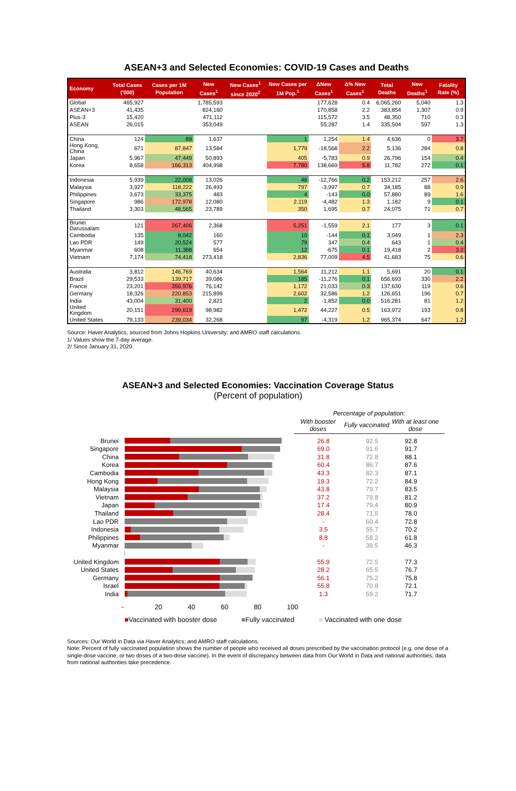ASEAN+3 and Selected Economies: COVID-19 Cases and Deaths
| Economy | Total Cases ('000) | Cases per 1M Population | New Cases<sup>1</sup> | New Cases<sup>1</sup> since 2020<sup>2</sup> | New Cases per 1M Pop.<sup>1</sup> | ΔNew Cases<sup>1</sup> | Δ% New Cases<sup>1</sup> | Total Deaths | New Deaths<sup>1</sup> | Fatality Rate (%) |
| --- | --- | --- | --- | --- | --- | --- | --- | --- | --- | --- |
| Global | 465,927 | | 1,785,593 | | | 177,628 | 0.4 | 6,065,260 | 5,040 | 1.3 |
| ASEAN+3 | 41,435 | | 824,160 | | | 170,858 | 2.2 | 383,854 | 1,307 | 0.9 |
| Plus-3 | 15,420 | | 471,112 | | | 115,572 | 3.5 | 48,350 | 710 | 0.3 |
| ASEAN | 26,015 | | 353,049 | | | 55,287 | 1.4 | 335,504 | 597 | 1.3 |
| China | 124 | 89 | 1,637 | | 1 | 1,254 | 1.4 | 4,636 | 0 | 3.7 |
| Hong Kong, China | 671 | 87,847 | 13,584 | | 1,779 | -18,568 | 2.2 | 5,136 | 284 | 0.8 |
| Japan | 5,967 | 47,449 | 50,893 | | 405 | -5,783 | 0.9 | 26,796 | 154 | 0.4 |
| Korea | 8,658 | 166,313 | 404,998 | | 7,780 | 138,669 | 5.8 | 11,782 | 272 | 0.1 |
| Indonesia | 5,939 | 22,008 | 13,026 | | 48 | -12,766 | 0.2 | 153,212 | 257 | 2.6 |
| Malaysia | 3,927 | 118,222 | 26,493 | | 797 | -3,997 | 0.7 | 34,185 | 88 | 0.9 |
| Philippines | 3,673 | 33,375 | 483 | | 4 | -143 | 0.0 | 57,880 | 89 | 1.6 |
| Singapore | 986 | 172,978 | 12,080 | | 2,119 | -4,482 | 1.3 | 1,182 | 9 | 0.1 |
| Thailand | 3,303 | 48,565 | 23,789 | | 350 | 1,695 | 0.7 | 24,075 | 71 | 0.7 |
| Brunei Darussalam | 121 | 267,406 | 2,368 | | 5,251 | -1,559 | 2.1 | 177 | 3 | 0.1 |
| Cambodia | 135 | 8,042 | 160 | | 10 | -144 | 0.1 | 3,049 | 1 | 2.3 |
| Lao PDR | 149 | 20,524 | 577 | | 79 | 347 | 0.4 | 643 | 1 | 0.4 |
| Myanmar | 608 | 11,388 | 654 | | 12 | -675 | 0.1 | 19,418 | 2 | 3.2 |
| Vietnam | 7,174 | 74,418 | 273,418 | | 2,836 | 77,009 | 4.5 | 41,683 | 75 | 0.6 |
| Australia | 3,812 | 146,769 | 40,634 | | 1,564 | 11,212 | 1.1 | 5,691 | 20 | 0.1 |
| Brazil | 29,533 | 139,717 | 39,086 | | 185 | -11,276 | 0.1 | 656,693 | 330 | 2.2 |
| France | 23,201 | 356,976 | 76,142 | | 1,172 | 21,033 | 0.3 | 137,630 | 119 | 0.6 |
| Germany | 18,326 | 220,853 | 215,899 | | 2,602 | 32,586 | 1.2 | 126,651 | 196 | 0.7 |
| India | 43,004 | 31,400 | 2,821 | | 2 | -1,852 | 0.0 | 516,281 | 81 | 1.2 |
| United Kingdom | 20,151 | 299,619 | 98,982 | | 1,472 | 44,227 | 0.5 | 163,972 | 193 | 0.8 |
| United States | 79,133 | 239,034 | 32,268 | | 97 | -4,319 | 1.2 | 965,374 | 647 | 1.2 |
Source: Haver Analytics, sourced from Johns Hopkins University; and AMRO staff calculations.
1/ Values show the 7-day average.
2/ Since January 31, 2020.
ASEAN+3 and Selected Economies: Vaccination Coverage Status
(Percent of population)
Percentage of population:
With booster doses Fully vaccinated With at least one dose
Brunei 26.8 92.5 92.8
Singapore 69.0 91.6 91.7
China 31.8 72.8 88.1
Korea 60.4 86.7 87.6
Cambodia 43.3 82.3 87.1
Hong Kong 19.3 72.2 84.9
Malaysia 43.8 79.7 83.5
Vietnam 37.2 79.8 81.2
Japan 17.4 79.4 80.9
Thailand 28.4 71.5 78.0
Lao PDR - 60.4 72.8
Indonesia 3.5 55.7 70.2
Philippines 8.8 58.2 61.8
Myanmar - 39.5 46.3
United Kingdom
55.9 72.5 77.3
United States 28.2 65.5 76.7
Germany 56.1 75.2 75.8
Israel 55.8 70.8 72.1
India 1.3 59.2 71.7
- 20 40 60 80 100
■Vaccinated with booster dose ■Fully vaccinated ■ Vaccinated with one dose
Sources: Our World in Data via Haver Analytics; and AMRO staff calculations.
Note: Percent of fully vaccinated population shows the number of people who received all doses prescribed by the vaccination protocol (e.g. one dose of a single-dose vaccine, or two doses of a two-dose vaccine). In the event of discrepancy between data from Our World in Data and national authorities, data from national authorities take precedence.